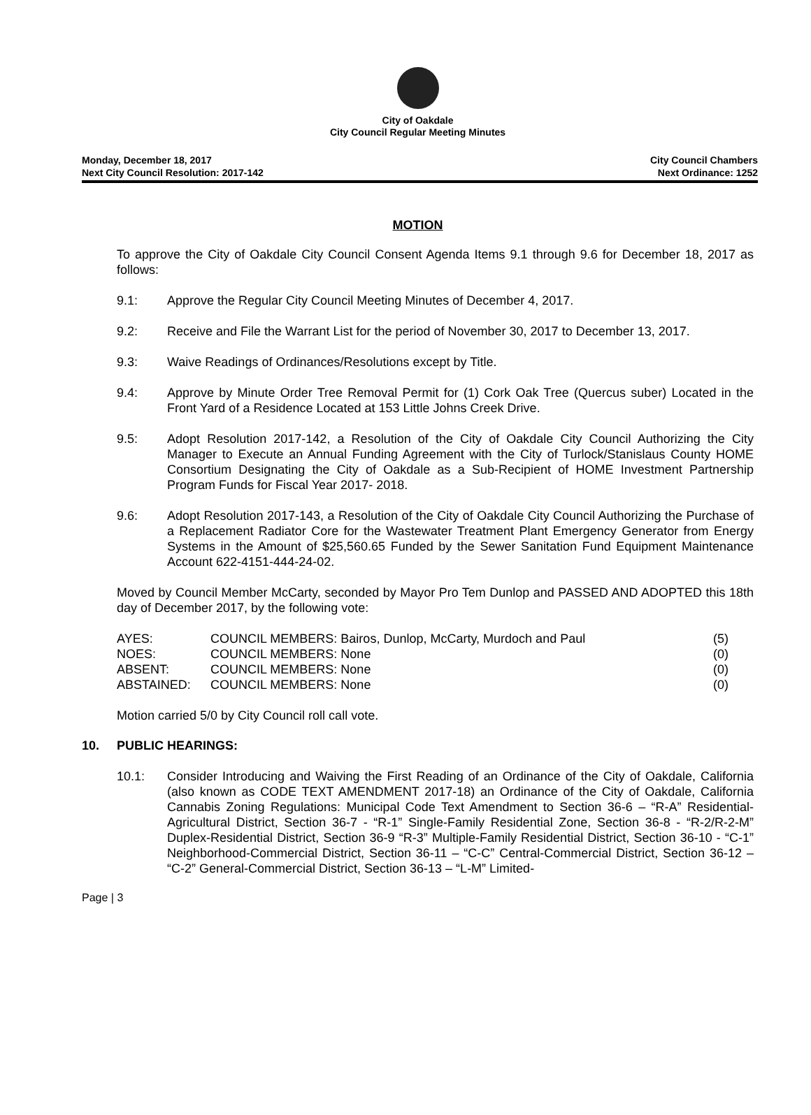City of Oakdale
City Council Regular Meeting Minutes
Monday, December 18, 2017
Next City Council Resolution: 2017-142
City Council Chambers
Next Ordinance: 1252
MOTION
To approve the City of Oakdale City Council Consent Agenda Items 9.1 through 9.6 for December 18, 2017 as follows:
9.1: Approve the Regular City Council Meeting Minutes of December 4, 2017.
9.2: Receive and File the Warrant List for the period of November 30, 2017 to December 13, 2017.
9.3: Waive Readings of Ordinances/Resolutions except by Title.
9.4: Approve by Minute Order Tree Removal Permit for (1) Cork Oak Tree (Quercus suber) Located in the Front Yard of a Residence Located at 153 Little Johns Creek Drive.
9.5: Adopt Resolution 2017-142, a Resolution of the City of Oakdale City Council Authorizing the City Manager to Execute an Annual Funding Agreement with the City of Turlock/Stanislaus County HOME Consortium Designating the City of Oakdale as a Sub-Recipient of HOME Investment Partnership Program Funds for Fiscal Year 2017- 2018.
9.6: Adopt Resolution 2017-143, a Resolution of the City of Oakdale City Council Authorizing the Purchase of a Replacement Radiator Core for the Wastewater Treatment Plant Emergency Generator from Energy Systems in the Amount of $25,560.65 Funded by the Sewer Sanitation Fund Equipment Maintenance Account 622-4151-444-24-02.
Moved by Council Member McCarty, seconded by Mayor Pro Tem Dunlop and PASSED AND ADOPTED this 18th day of December 2017, by the following vote:
| AYES: | COUNCIL MEMBERS: Bairos, Dunlop, McCarty, Murdoch and Paul | (5) |
| NOES: | COUNCIL MEMBERS: None | (0) |
| ABSENT: | COUNCIL MEMBERS: None | (0) |
| ABSTAINED: | COUNCIL MEMBERS: None | (0) |
Motion carried 5/0 by City Council roll call vote.
10. PUBLIC HEARINGS:
10.1: Consider Introducing and Waiving the First Reading of an Ordinance of the City of Oakdale, California (also known as CODE TEXT AMENDMENT 2017-18) an Ordinance of the City of Oakdale, California Cannabis Zoning Regulations: Municipal Code Text Amendment to Section 36-6 – “R-A” Residential-Agricultural District, Section 36-7 - “R-1” Single-Family Residential Zone, Section 36-8 - “R-2/R-2-M” Duplex-Residential District, Section 36-9 “R-3” Multiple-Family Residential District, Section 36-10 - “C-1” Neighborhood-Commercial District, Section 36-11 – “C-C” Central-Commercial District, Section 36-12 – “C-2” General-Commercial District, Section 36-13 – “L-M” Limited-
Page | 3